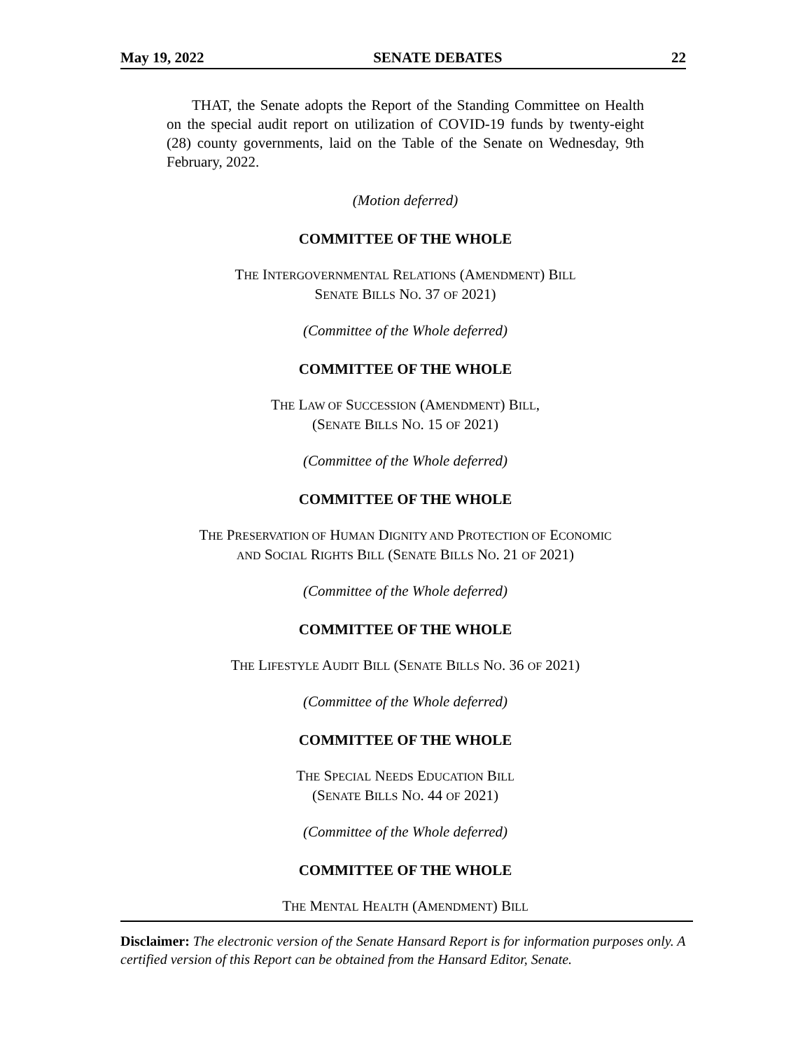May 19, 2022 SENATE DEBATES 22
THAT, the Senate adopts the Report of the Standing Committee on Health on the special audit report on utilization of COVID-19 funds by twenty-eight (28) county governments, laid on the Table of the Senate on Wednesday, 9th February, 2022.
(Motion deferred)
COMMITTEE OF THE WHOLE
THE INTERGOVERNMENTAL RELATIONS (AMENDMENT) BILL
SENATE BILLS NO. 37 OF 2021)
(Committee of the Whole deferred)
COMMITTEE OF THE WHOLE
THE LAW OF SUCCESSION (AMENDMENT) BILL,
(SENATE BILLS NO. 15 OF 2021)
(Committee of the Whole deferred)
COMMITTEE OF THE WHOLE
THE PRESERVATION OF HUMAN DIGNITY AND PROTECTION OF ECONOMIC
AND SOCIAL RIGHTS BILL (SENATE BILLS NO. 21 OF 2021)
(Committee of the Whole deferred)
COMMITTEE OF THE WHOLE
THE LIFESTYLE AUDIT BILL (SENATE BILLS NO. 36 OF 2021)
(Committee of the Whole deferred)
COMMITTEE OF THE WHOLE
THE SPECIAL NEEDS EDUCATION BILL
(SENATE BILLS NO. 44 OF 2021)
(Committee of the Whole deferred)
COMMITTEE OF THE WHOLE
THE MENTAL HEALTH (AMENDMENT) BILL
Disclaimer: The electronic version of the Senate Hansard Report is for information purposes only. A certified version of this Report can be obtained from the Hansard Editor, Senate.